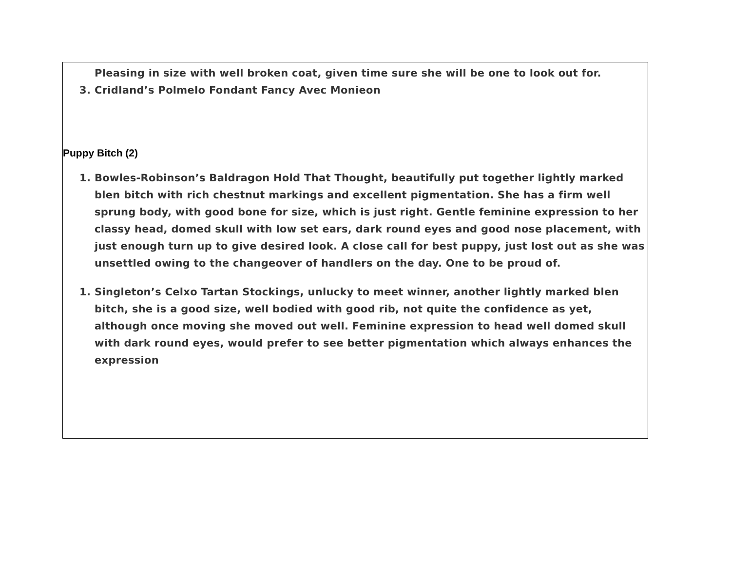Pleasing in size with well broken coat, given time sure she will be one to look out for.
3. Cridland’s Polmelo Fondant Fancy Avec Monieon
Puppy Bitch (2)
1. Bowles-Robinson’s Baldragon Hold That Thought, beautifully put together lightly marked blen bitch with rich chestnut markings and excellent pigmentation. She has a firm well sprung body, with good bone for size, which is just right. Gentle feminine expression to her classy head, domed skull with low set ears, dark round eyes and good nose placement, with just enough turn up to give desired look. A close call for best puppy, just lost out as she was unsettled owing to the changeover of handlers on the day. One to be proud of.
1. Singleton’s Celxo Tartan Stockings, unlucky to meet winner, another lightly marked blen bitch, she is a good size, well bodied with good rib, not quite the confidence as yet, although once moving she moved out well. Feminine expression to head well domed skull with dark round eyes, would prefer to see better pigmentation which always enhances the expression